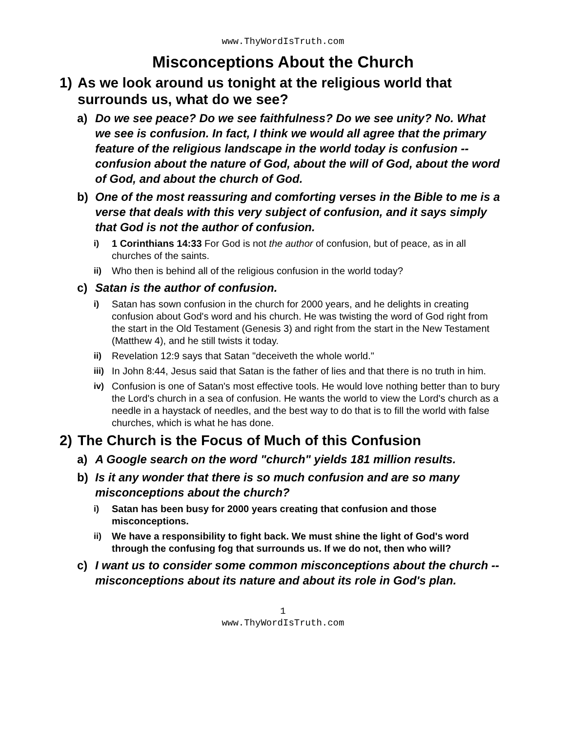www.ThyWordIsTruth.com
Misconceptions About the Church
1) As we look around us tonight at the religious world that surrounds us, what do we see?
a) Do we see peace? Do we see faithfulness? Do we see unity? No. What we see is confusion. In fact, I think we would all agree that the primary feature of the religious landscape in the world today is confusion -- confusion about the nature of God, about the will of God, about the word of God, and about the church of God.
b) One of the most reassuring and comforting verses in the Bible to me is a verse that deals with this very subject of confusion, and it says simply that God is not the author of confusion.
i) 1 Corinthians 14:33 For God is not the author of confusion, but of peace, as in all churches of the saints.
ii) Who then is behind all of the religious confusion in the world today?
c) Satan is the author of confusion.
i) Satan has sown confusion in the church for 2000 years, and he delights in creating confusion about God's word and his church. He was twisting the word of God right from the start in the Old Testament (Genesis 3) and right from the start in the New Testament (Matthew 4), and he still twists it today.
ii) Revelation 12:9 says that Satan "deceiveth the whole world."
iii) In John 8:44, Jesus said that Satan is the father of lies and that there is no truth in him.
iv) Confusion is one of Satan's most effective tools. He would love nothing better than to bury the Lord's church in a sea of confusion. He wants the world to view the Lord's church as a needle in a haystack of needles, and the best way to do that is to fill the world with false churches, which is what he has done.
2) The Church is the Focus of Much of this Confusion
a) A Google search on the word "church" yields 181 million results.
b) Is it any wonder that there is so much confusion and are so many misconceptions about the church?
i) Satan has been busy for 2000 years creating that confusion and those misconceptions.
ii) We have a responsibility to fight back. We must shine the light of God's word through the confusing fog that surrounds us. If we do not, then who will?
c) I want us to consider some common misconceptions about the church -- misconceptions about its nature and about its role in God's plan.
1
www.ThyWordIsTruth.com